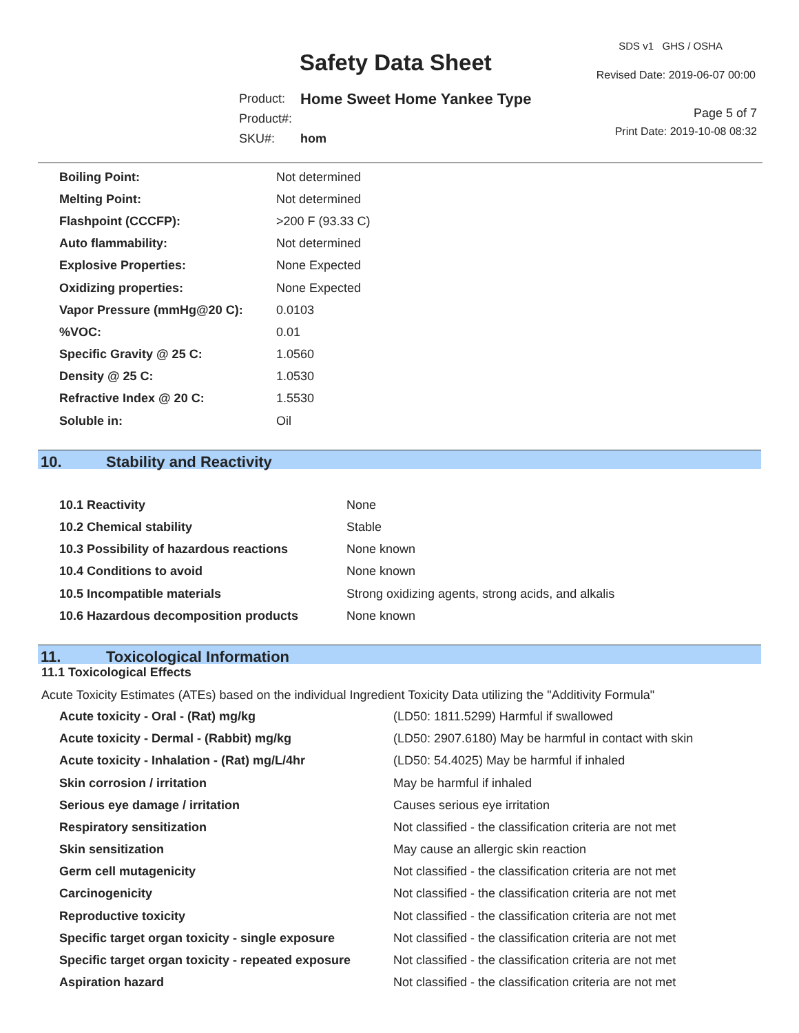SDS v1 GHS / OSHA
Safety Data Sheet Revised Date: 2019-06-07 00:00
| Product: | Home Sweet Home Yankee Type |
| Product#: | |
| SKU#: | hom |
Page 5 of 7
Print Date: 2019-10-08 08:32
| Boiling Point: | Not determined |
| Melting Point: | Not determined |
| Flashpoint (CCCFP): | >200 F (93.33 C) |
| Auto flammability: | Not determined |
| Explosive Properties: | None Expected |
| Oxidizing properties: | None Expected |
| Vapor Pressure (mmHg@20 C): | 0.0103 |
| %VOC: | 0.01 |
| Specific Gravity @ 25 C: | 1.0560 |
| Density @ 25 C: | 1.0530 |
| Refractive Index @ 20 C: | 1.5530 |
| Soluble in: | Oil |
10. Stability and Reactivity
| 10.1 Reactivity | None |
| 10.2 Chemical stability | Stable |
| 10.3 Possibility of hazardous reactions | None known |
| 10.4 Conditions to avoid | None known |
| 10.5 Incompatible materials | Strong oxidizing agents, strong acids, and alkalis |
| 10.6 Hazardous decomposition products | None known |
11. Toxicological Information
11.1 Toxicological Effects
Acute Toxicity Estimates (ATEs) based on the individual Ingredient Toxicity Data utilizing the "Additivity Formula"
| Acute toxicity - Oral - (Rat) mg/kg | (LD50: 1811.5299) Harmful if swallowed |
| Acute toxicity - Dermal - (Rabbit) mg/kg | (LD50: 2907.6180) May be harmful in contact with skin |
| Acute toxicity - Inhalation - (Rat) mg/L/4hr | (LD50: 54.4025) May be harmful if inhaled |
| Skin corrosion / irritation | May be harmful if inhaled |
| Serious eye damage / irritation | Causes serious eye irritation |
| Respiratory sensitization | Not classified - the classification criteria are not met |
| Skin sensitization | May cause an allergic skin reaction |
| Germ cell mutagenicity | Not classified - the classification criteria are not met |
| Carcinogenicity | Not classified - the classification criteria are not met |
| Reproductive toxicity | Not classified - the classification criteria are not met |
| Specific target organ toxicity - single exposure | Not classified - the classification criteria are not met |
| Specific target organ toxicity - repeated exposure | Not classified - the classification criteria are not met |
| Aspiration hazard | Not classified - the classification criteria are not met |